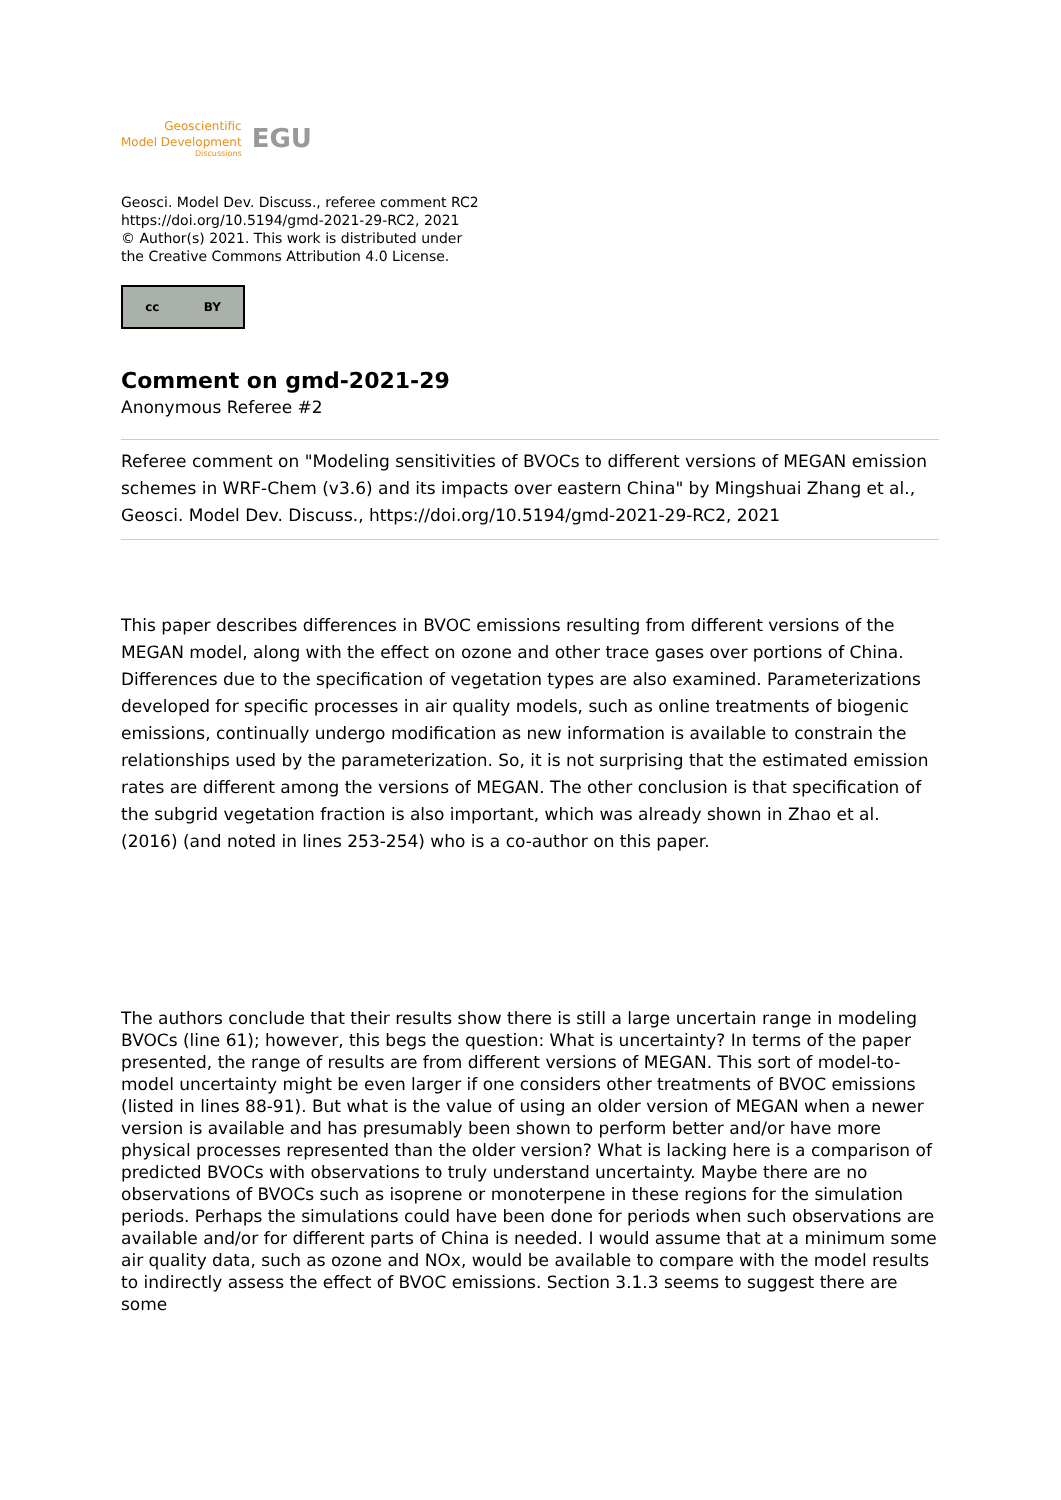Geoscientific
Model Development
Discussions
EGU
Geosci. Model Dev. Discuss., referee comment RC2
https://doi.org/10.5194/gmd-2021-29-RC2, 2021
© Author(s) 2021. This work is distributed under
the Creative Commons Attribution 4.0 License.
cc BY
Comment on gmd-2021-29
Anonymous Referee #2
Referee comment on "Modeling sensitivities of BVOCs to different versions of MEGAN emission schemes in WRF-Chem (v3.6) and its impacts over eastern China" by Mingshuai Zhang et al., Geosci. Model Dev. Discuss., https://doi.org/10.5194/gmd-2021-29-RC2, 2021
This paper describes differences in BVOC emissions resulting from different versions of the MEGAN model, along with the effect on ozone and other trace gases over portions of China. Differences due to the specification of vegetation types are also examined. Parameterizations developed for specific processes in air quality models, such as online treatments of biogenic emissions, continually undergo modification as new information is available to constrain the relationships used by the parameterization. So, it is not surprising that the estimated emission rates are different among the versions of MEGAN. The other conclusion is that specification of the subgrid vegetation fraction is also important, which was already shown in Zhao et al. (2016) (and noted in lines 253-254) who is a co-author on this paper.
The authors conclude that their results show there is still a large uncertain range in modeling BVOCs (line 61); however, this begs the question: What is uncertainty? In terms of the paper presented, the range of results are from different versions of MEGAN. This sort of model-to-model uncertainty might be even larger if one considers other treatments of BVOC emissions (listed in lines 88-91). But what is the value of using an older version of MEGAN when a newer version is available and has presumably been shown to perform better and/or have more physical processes represented than the older version? What is lacking here is a comparison of predicted BVOCs with observations to truly understand uncertainty. Maybe there are no observations of BVOCs such as isoprene or monoterpene in these regions for the simulation periods. Perhaps the simulations could have been done for periods when such observations are available and/or for different parts of China is needed. I would assume that at a minimum some air quality data, such as ozone and NOx, would be available to compare with the model results to indirectly assess the effect of BVOC emissions. Section 3.1.3 seems to suggest there are some